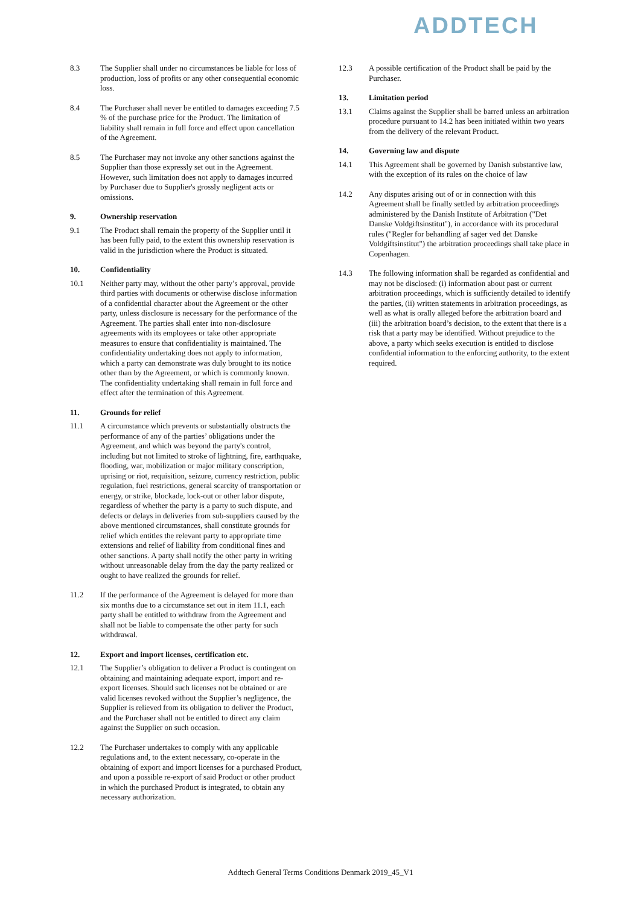ADDTECH
8.3 The Supplier shall under no circumstances be liable for loss of production, loss of profits or any other consequential economic loss.
8.4 The Purchaser shall never be entitled to damages exceeding 7.5 % of the purchase price for the Product. The limitation of liability shall remain in full force and effect upon cancellation of the Agreement.
8.5 The Purchaser may not invoke any other sanctions against the Supplier than those expressly set out in the Agreement. However, such limitation does not apply to damages incurred by Purchaser due to Supplier's grossly negligent acts or omissions.
9. Ownership reservation
9.1 The Product shall remain the property of the Supplier until it has been fully paid, to the extent this ownership reservation is valid in the jurisdiction where the Product is situated.
10. Confidentiality
10.1 Neither party may, without the other party’s approval, provide third parties with documents or otherwise disclose information of a confidential character about the Agreement or the other party, unless disclosure is necessary for the performance of the Agreement. The parties shall enter into non-disclosure agreements with its employees or take other appropriate measures to ensure that confidentiality is maintained. The confidentiality undertaking does not apply to information, which a party can demonstrate was duly brought to its notice other than by the Agreement, or which is commonly known. The confidentiality undertaking shall remain in full force and effect after the termination of this Agreement.
11. Grounds for relief
11.1 A circumstance which prevents or substantially obstructs the performance of any of the parties’ obligations under the Agreement, and which was beyond the party's control, including but not limited to stroke of lightning, fire, earthquake, flooding, war, mobilization or major military conscription, uprising or riot, requisition, seizure, currency restriction, public regulation, fuel restrictions, general scarcity of transportation or energy, or strike, blockade, lock-out or other labor dispute, regardless of whether the party is a party to such dispute, and defects or delays in deliveries from sub-suppliers caused by the above mentioned circumstances, shall constitute grounds for relief which entitles the relevant party to appropriate time extensions and relief of liability from conditional fines and other sanctions. A party shall notify the other party in writing without unreasonable delay from the day the party realized or ought to have realized the grounds for relief.
11.2 If the performance of the Agreement is delayed for more than six months due to a circumstance set out in item 11.1, each party shall be entitled to withdraw from the Agreement and shall not be liable to compensate the other party for such withdrawal.
12. Export and import licenses, certification etc.
12.1 The Supplier’s obligation to deliver a Product is contingent on obtaining and maintaining adequate export, import and re-export licenses. Should such licenses not be obtained or are valid licenses revoked without the Supplier’s negligence, the Supplier is relieved from its obligation to deliver the Product, and the Purchaser shall not be entitled to direct any claim against the Supplier on such occasion.
12.2 The Purchaser undertakes to comply with any applicable regulations and, to the extent necessary, co-operate in the obtaining of export and import licenses for a purchased Product, and upon a possible re-export of said Product or other product in which the purchased Product is integrated, to obtain any necessary authorization.
12.3 A possible certification of the Product shall be paid by the Purchaser.
13. Limitation period
13.1 Claims against the Supplier shall be barred unless an arbitration procedure pursuant to 14.2 has been initiated within two years from the delivery of the relevant Product.
14. Governing law and dispute
14.1 This Agreement shall be governed by Danish substantive law, with the exception of its rules on the choice of law
14.2 Any disputes arising out of or in connection with this Agreement shall be finally settled by arbitration proceedings administered by the Danish Institute of Arbitration ("Det Danske Voldgiftsinstitut"), in accordance with its procedural rules ("Regler for behandling af sager ved det Danske Voldgiftsinstitut") the arbitration proceedings shall take place in Copenhagen.
14.3 The following information shall be regarded as confidential and may not be disclosed: (i) information about past or current arbitration proceedings, which is sufficiently detailed to identify the parties, (ii) written statements in arbitration proceedings, as well as what is orally alleged before the arbitration board and (iii) the arbitration board’s decision, to the extent that there is a risk that a party may be identified. Without prejudice to the above, a party which seeks execution is entitled to disclose confidential information to the enforcing authority, to the extent required.
Addtech General Terms Conditions Denmark 2019_45_V1